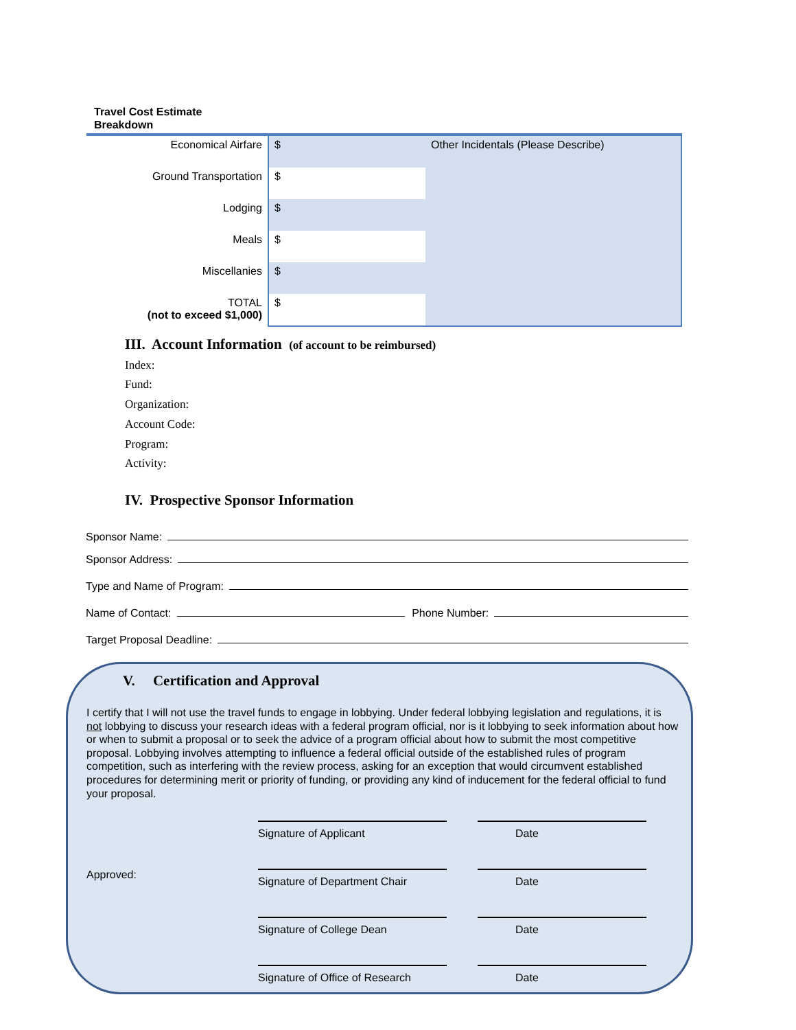Travel Cost Estimate
Breakdown
| Economical Airfare | $ | Other Incidentals (Please Describe) |
| Ground Transportation | $ | |
| Lodging | $ | |
| Meals | $ | |
| Miscellanies | $ | |
| TOTAL (not to exceed $1,000) | $ | |
III. Account Information (of account to be reimbursed)
Index:
Fund:
Organization:
Account Code:
Program:
Activity:
IV. Prospective Sponsor Information
Sponsor Name:
Sponsor Address:
Type and Name of Program:
Name of Contact:
Phone Number:
Target Proposal Deadline:
V. Certification and Approval
I certify that I will not use the travel funds to engage in lobbying. Under federal lobbying legislation and regulations, it is not lobbying to discuss your research ideas with a federal program official, nor is it lobbying to seek information about how or when to submit a proposal or to seek the advice of a program official about how to submit the most competitive proposal. Lobbying involves attempting to influence a federal official outside of the established rules of program competition, such as interfering with the review process, asking for an exception that would circumvent established procedures for determining merit or priority of funding, or providing any kind of inducement for the federal official to fund your proposal.
Signature of Applicant
Date
Approved:
Signature of Department Chair
Date
Signature of College Dean
Date
Signature of Office of Research
Date